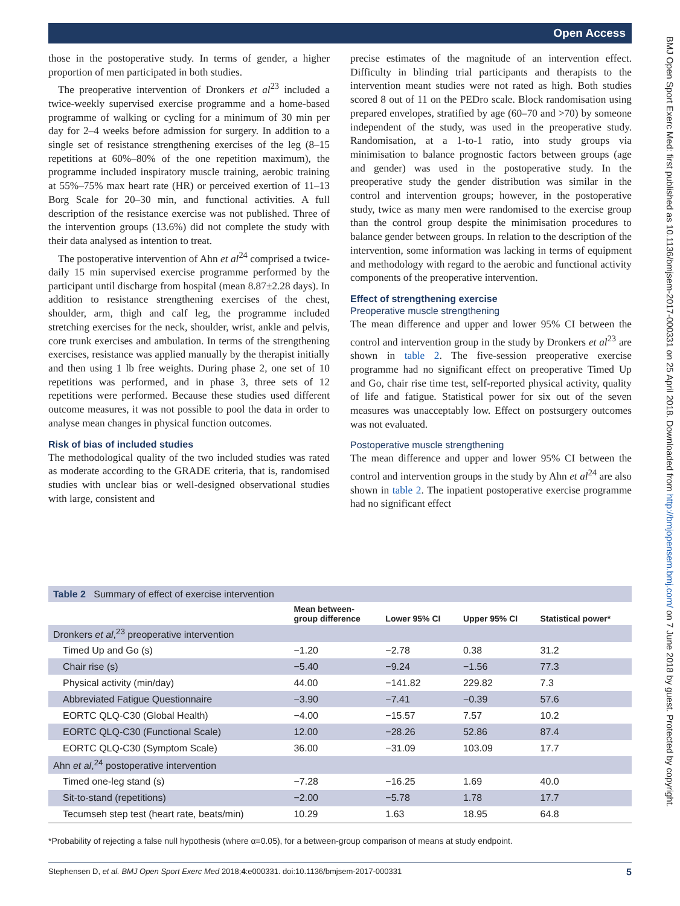Open Access
BMJ Open Sport Exerc Med: first published as 10.1136/bmjsem-2017-000331 on 25 April 2018. Downloaded from http://bmjopensem.bmj.com/ on 7 June 2018 by guest. Protected by copyright.
those in the postoperative study. In terms of gender, a higher proportion of men participated in both studies.
The preoperative intervention of Dronkers et al<sup>23</sup> included a twice-weekly supervised exercise programme and a home-based programme of walking or cycling for a minimum of 30 min per day for 2–4 weeks before admission for surgery. In addition to a single set of resistance strengthening exercises of the leg (8–15 repetitions at 60%–80% of the one repetition maximum), the programme included inspiratory muscle training, aerobic training at 55%–75% max heart rate (HR) or perceived exertion of 11–13 Borg Scale for 20–30 min, and functional activities. A full description of the resistance exercise was not published. Three of the intervention groups (13.6%) did not complete the study with their data analysed as intention to treat.
The postoperative intervention of Ahn et al<sup>24</sup> comprised a twice-daily 15 min supervised exercise programme performed by the participant until discharge from hospital (mean 8.87±2.28 days). In addition to resistance strengthening exercises of the chest, shoulder, arm, thigh and calf leg, the programme included stretching exercises for the neck, shoulder, wrist, ankle and pelvis, core trunk exercises and ambulation. In terms of the strengthening exercises, resistance was applied manually by the therapist initially and then using 1 lb free weights. During phase 2, one set of 10 repetitions was performed, and in phase 3, three sets of 12 repetitions were performed. Because these studies used different outcome measures, it was not possible to pool the data in order to analyse mean changes in physical function outcomes.
Risk of bias of included studies
The methodological quality of the two included studies was rated as moderate according to the GRADE criteria, that is, randomised studies with unclear bias or well-designed observational studies with large, consistent and
precise estimates of the magnitude of an intervention effect. Difficulty in blinding trial participants and therapists to the intervention meant studies were not rated as high. Both studies scored 8 out of 11 on the PEDro scale. Block randomisation using prepared envelopes, stratified by age (60–70 and >70) by someone independent of the study, was used in the preoperative study. Randomisation, at a 1-to-1 ratio, into study groups via minimisation to balance prognostic factors between groups (age and gender) was used in the postoperative study. In the preoperative study the gender distribution was similar in the control and intervention groups; however, in the postoperative study, twice as many men were randomised to the exercise group than the control group despite the minimisation procedures to balance gender between groups. In relation to the description of the intervention, some information was lacking in terms of equipment and methodology with regard to the aerobic and functional activity components of the preoperative intervention.
Effect of strengthening exercise
Preoperative muscle strengthening
The mean difference and upper and lower 95% CI between the control and intervention group in the study by Dronkers et al<sup>23</sup> are shown in table 2. The five-session preoperative exercise programme had no significant effect on preoperative Timed Up and Go, chair rise time test, self-reported physical activity, quality of life and fatigue. Statistical power for six out of the seven measures was unacceptably low. Effect on postsurgery outcomes was not evaluated.
Postoperative muscle strengthening
The mean difference and upper and lower 95% CI between the control and intervention groups in the study by Ahn et al<sup>24</sup> are also shown in table 2. The inpatient postoperative exercise programme had no significant effect
| Table 2 Summary of effect of exercise intervention | | | | |
| | Mean between- group difference | Lower 95% CI | Upper 95% CI | Statistical power* |
| Dronkers et al ,<sup>23</sup> preoperative intervention | | | | |
| Timed Up and Go (s) | −1.20 | −2.78 | 0.38 | 31.2 |
| Chair rise (s) | −5.40 | −9.24 | −1.56 | 77.3 |
| Physical activity (min/day) | 44.00 | −141.82 | 229.82 | 7.3 |
| Abbreviated Fatigue Questionnaire | −3.90 | −7.41 | −0.39 | 57.6 |
| EORTC QLQ-C30 (Global Health) | −4.00 | −15.57 | 7.57 | 10.2 |
| EORTC QLQ-C30 (Functional Scale) | 12.00 | −28.26 | 52.86 | 87.4 |
| EORTC QLQ-C30 (Symptom Scale) | 36.00 | −31.09 | 103.09 | 17.7 |
| Ahn et al ,<sup>24</sup> postoperative intervention | | | | |
| Timed one-leg stand (s) | −7.28 | −16.25 | 1.69 | 40.0 |
| Sit-to-stand (repetitions) | −2.00 | −5.78 | 1.78 | 17.7 |
| Tecumseh step test (heart rate, beats/min) | 10.29 | 1.63 | 18.95 | 64.8 |
*Probability of rejecting a false null hypothesis (where α=0.05), for a between-group comparison of means at study endpoint.
Stephensen D, et al. BMJ Open Sport Exerc Med 2018;4:e000331. doi:10.1136/bmjsem-2017-000331 5